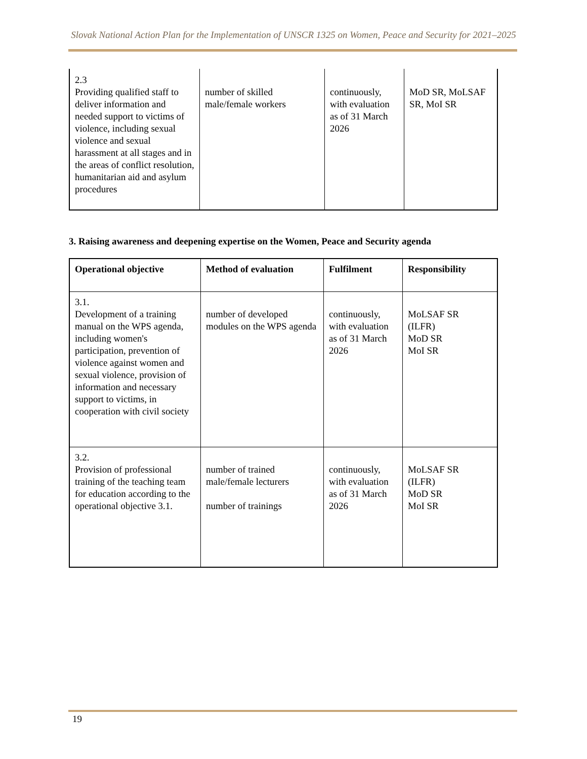Slovak National Action Plan for the Implementation of UNSCR 1325 on Women, Peace and Security for 2021–2025
| 2.3 Providing qualified staff to deliver information and needed support to victims of violence, including sexual violence and sexual harassment at all stages and in the areas of conflict resolution, humanitarian aid and asylum procedures | number of skilled male/female workers | continuously, with evaluation as of 31 March 2026 | MoD SR, MoLSAF SR, MoI SR |
3. Raising awareness and deepening expertise on the Women, Peace and Security agenda
| Operational objective | Method of evaluation | Fulfilment | Responsibility |
| --- | --- | --- | --- |
| 3.1. Development of a training manual on the WPS agenda, including women's participation, prevention of violence against women and sexual violence, provision of information and necessary support to victims, in cooperation with civil society | number of developed modules on the WPS agenda | continuously, with evaluation as of 31 March 2026 | MoLSAF SR (ILFR) MoD SR MoI SR |
| 3.2. Provision of professional training of the teaching team for education according to the operational objective 3.1. | number of trained male/female lecturers number of trainings | continuously, with evaluation as of 31 March 2026 | MoLSAF SR (ILFR) MoD SR MoI SR |
19